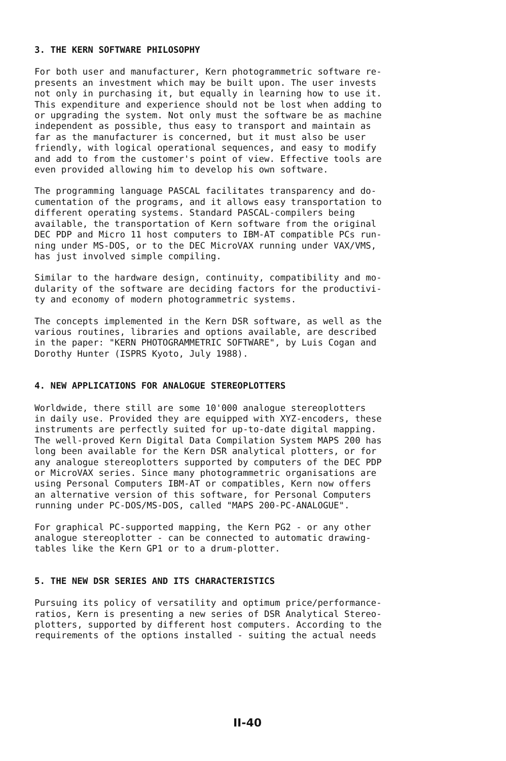3. THE KERN SOFTWARE PHILOSOPHY
For both user and manufacturer, Kern photogrammetric software re- presents an investment which may be built upon. The user invests not only in purchasing it, but equally in learning how to use it. This expenditure and experience should not be lost when adding to or upgrading the system. Not only must the software be as machine independent as possible, thus easy to transport and maintain as far as the manufacturer is concerned, but it must also be user friendly, with logical operational sequences, and easy to modify and add to from the customer's point of view. Effective tools are even provided allowing him to develop his own software.
The programming language PASCAL facilitates transparency and do- cumentation of the programs, and it allows easy transportation to different operating systems. Standard PASCAL-compilers being available, the transportation of Kern software from the original DEC PDP and Micro 11 host computers to IBM-AT compatible PCs run- ning under MS-DOS, or to the DEC MicroVAX running under VAX/VMS, has just involved simple compiling.
Similar to the hardware design, continuity, compatibility and mo- dularity of the software are deciding factors for the productivi- ty and economy of modern photogrammetric systems.
The concepts implemented in the Kern DSR software, as well as the various routines, libraries and options available, are described in the paper: "KERN PHOTOGRAMMETRIC SOFTWARE", by Luis Cogan and Dorothy Hunter (ISPRS Kyoto, July 1988).
4. NEW APPLICATIONS FOR ANALOGUE STEREOPLOTTERS
Worldwide, there still are some 10'000 analogue stereoplotters in daily use. Provided they are equipped with XYZ-encoders, these instruments are perfectly suited for up-to-date digital mapping. The well-proved Kern Digital Data Compilation System MAPS 200 has long been available for the Kern DSR analytical plotters, or for any analogue stereoplotters supported by computers of the DEC PDP or MicroVAX series. Since many photogrammetric organisations are using Personal Computers IBM-AT or compatibles, Kern now offers an alternative version of this software, for Personal Computers running under PC-DOS/MS-DOS, called "MAPS 200-PC-ANALOGUE".
For graphical PC-supported mapping, the Kern PG2 - or any other analogue stereoplotter - can be connected to automatic drawing- tables like the Kern GP1 or to a drum-plotter.
5. THE NEW DSR SERIES AND ITS CHARACTERISTICS
Pursuing its policy of versatility and optimum price/performance- ratios, Kern is presenting a new series of DSR Analytical Stereo- plotters, supported by different host computers. According to the requirements of the options installed - suiting the actual needs
II-40